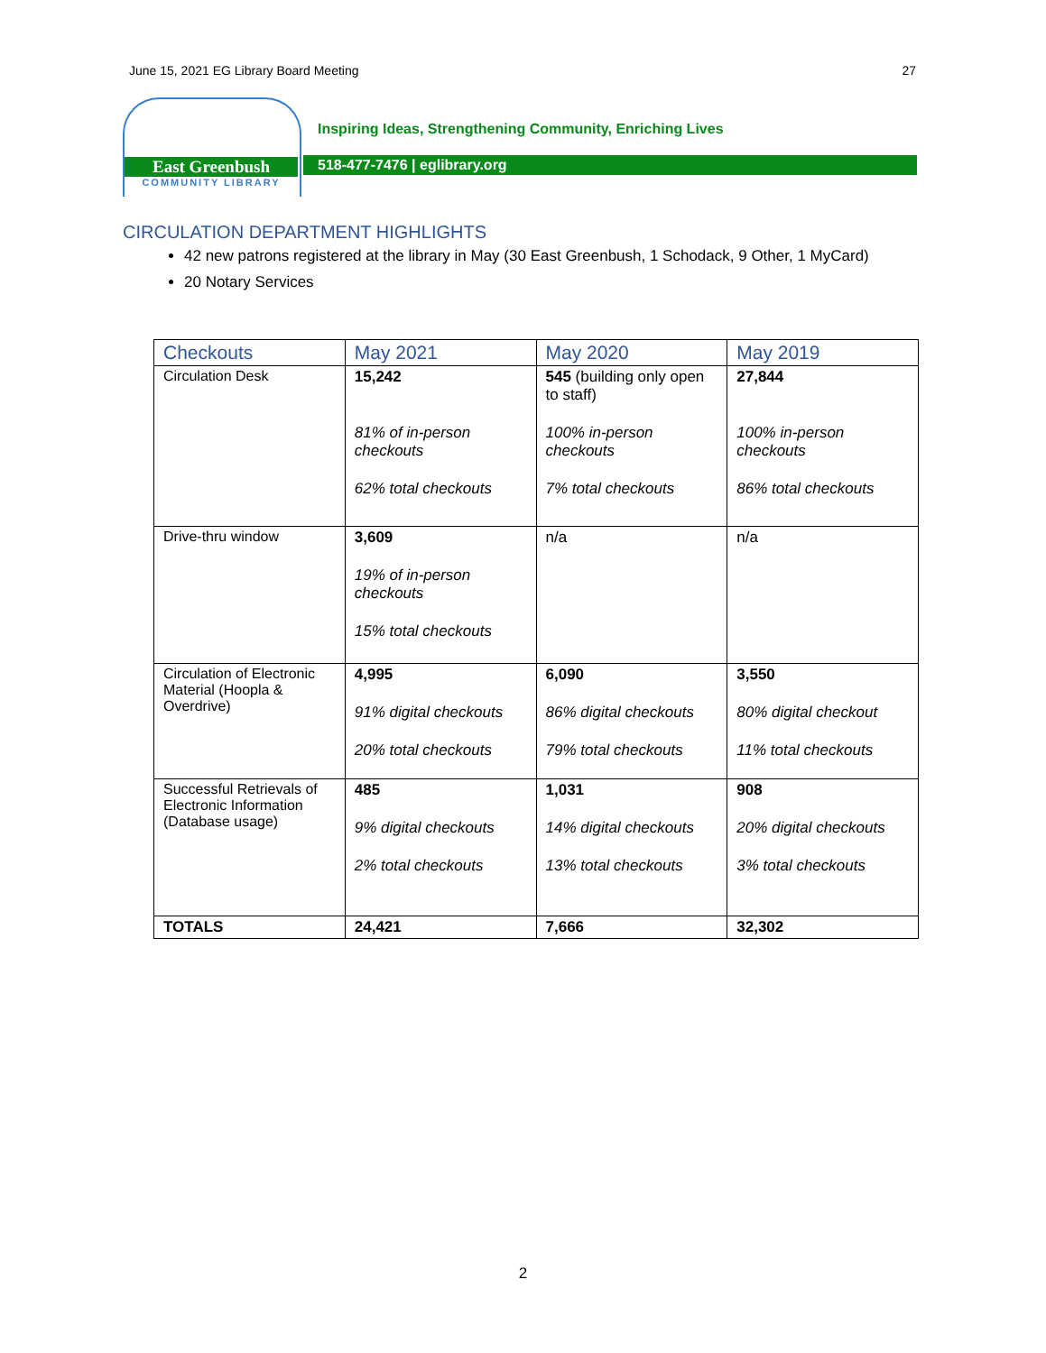June 15, 2021 EG Library Board Meeting 27
East Greenbush
COMMUNITY LIBRARY
Inspiring Ideas, Strengthening Community, Enriching Lives
518-477-7476 | eglibrary.org
CIRCULATION DEPARTMENT HIGHLIGHTS
42 new patrons registered at the library in May (30 East Greenbush, 1 Schodack, 9 Other, 1 MyCard)
20 Notary Services
| Checkouts | May 2021 | May 2020 | May 2019 |
| --- | --- | --- | --- |
| Circulation Desk | 15,242 81% of in-person checkouts 62% total checkouts | 545 (building only open to staff) 100% in-person checkouts 7% total checkouts | 27,844 100% in-person checkouts 86% total checkouts |
| Drive-thru window | 3,609 19% of in-person checkouts 15% total checkouts | n/a | n/a |
| Circulation of Electronic Material (Hoopla & Overdrive) | 4,995 91% digital checkouts 20% total checkouts | 6,090 86% digital checkouts 79% total checkouts | 3,550 80% digital checkout 11% total checkouts |
| Successful Retrievals of Electronic Information (Database usage) | 485 9% digital checkouts 2% total checkouts | 1,031 14% digital checkouts 13% total checkouts | 908 20% digital checkouts 3% total checkouts |
| TOTALS | 24,421 | 7,666 | 32,302 |
2